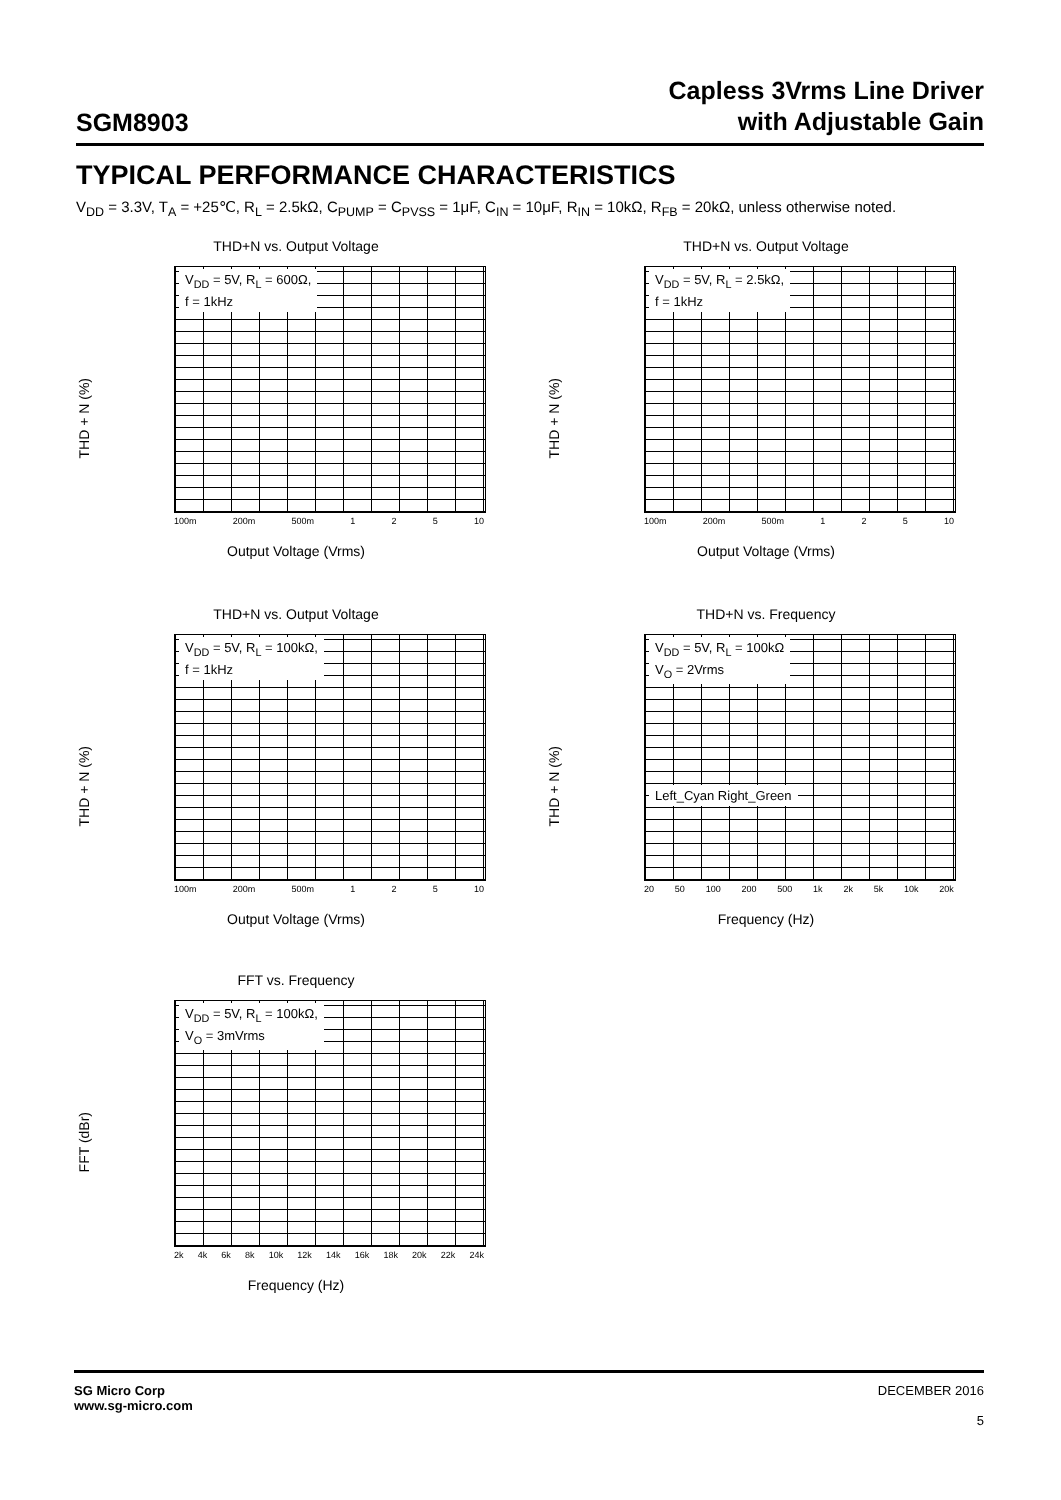SGM8903
Capless 3Vrms Line Driver
with Adjustable Gain
TYPICAL PERFORMANCE CHARACTERISTICS
V<sub>DD</sub> = 3.3V, T<sub>A</sub> = +25℃, R<sub>L</sub> = 2.5kΩ, C<sub>PUMP</sub> = C<sub>PVSS</sub> = 1μF, C<sub>IN</sub> = 10μF, R<sub>IN</sub> = 10kΩ, R<sub>FB</sub> = 20kΩ, unless otherwise noted.
THD+N vs. Output Voltage
V<sub>DD</sub> = 5V, R<sub>L</sub> = 600Ω,
f = 1kHz
THD + N (%)
100m 200m 500m 1 2 5 10
Output Voltage (Vrms)
THD+N vs. Output Voltage
V<sub>DD</sub> = 5V, R<sub>L</sub> = 2.5kΩ,
f = 1kHz
THD + N (%)
100m 200m 500m 1 2 5 10
Output Voltage (Vrms)
THD+N vs. Output Voltage
V<sub>DD</sub> = 5V, R<sub>L</sub> = 100kΩ,
f = 1kHz
THD + N (%)
100m 200m 500m 1 2 5 10
Output Voltage (Vrms)
THD+N vs. Frequency
V<sub>DD</sub> = 5V, R<sub>L</sub> = 100kΩ
V<sub>O</sub> = 2Vrms
Left_Cyan Right_Green
THD + N (%)
20 50 100 200 500 1k 2k 5k 10k 20k
Frequency (Hz)
FFT vs. Frequency
V<sub>DD</sub> = 5V, R<sub>L</sub> = 100kΩ,
V<sub>O</sub> = 3mVrms
FFT (dBr)
2k 4k 6k 8k 10k 12k 14k 16k 18k 20k 22k 24k
Frequency (Hz)
SG Micro Corp
www.sg-micro.com
DECEMBER 2016
5